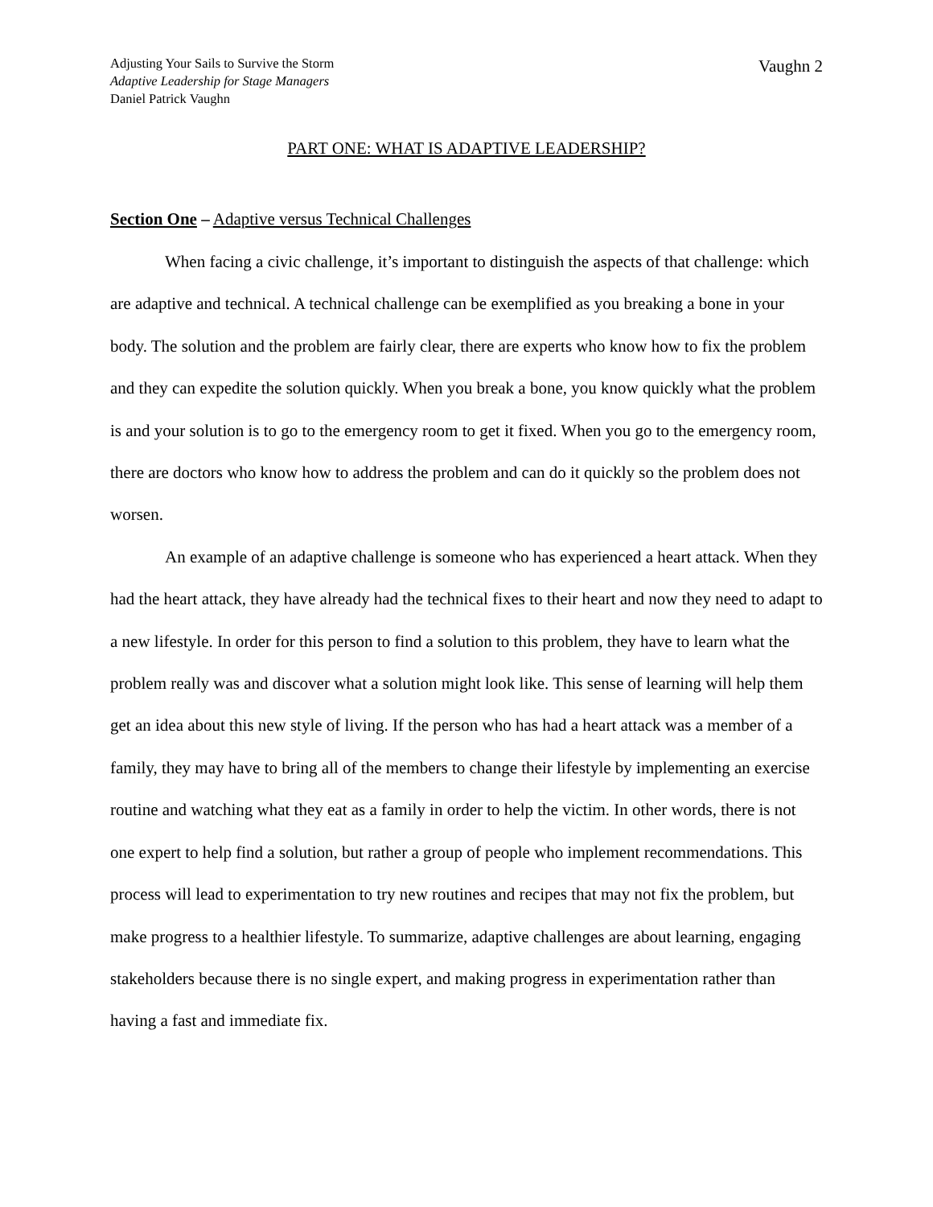Adjusting Your Sails to Survive the Storm
Adaptive Leadership for Stage Managers
Daniel Patrick Vaughn
Vaughn 2
PART ONE: WHAT IS ADAPTIVE LEADERSHIP?
Section One – Adaptive versus Technical Challenges
When facing a civic challenge, it’s important to distinguish the aspects of that challenge: which are adaptive and technical. A technical challenge can be exemplified as you breaking a bone in your body. The solution and the problem are fairly clear, there are experts who know how to fix the problem and they can expedite the solution quickly. When you break a bone, you know quickly what the problem is and your solution is to go to the emergency room to get it fixed. When you go to the emergency room, there are doctors who know how to address the problem and can do it quickly so the problem does not worsen.
An example of an adaptive challenge is someone who has experienced a heart attack. When they had the heart attack, they have already had the technical fixes to their heart and now they need to adapt to a new lifestyle. In order for this person to find a solution to this problem, they have to learn what the problem really was and discover what a solution might look like. This sense of learning will help them get an idea about this new style of living. If the person who has had a heart attack was a member of a family, they may have to bring all of the members to change their lifestyle by implementing an exercise routine and watching what they eat as a family in order to help the victim. In other words, there is not one expert to help find a solution, but rather a group of people who implement recommendations. This process will lead to experimentation to try new routines and recipes that may not fix the problem, but make progress to a healthier lifestyle. To summarize, adaptive challenges are about learning, engaging stakeholders because there is no single expert, and making progress in experimentation rather than having a fast and immediate fix.